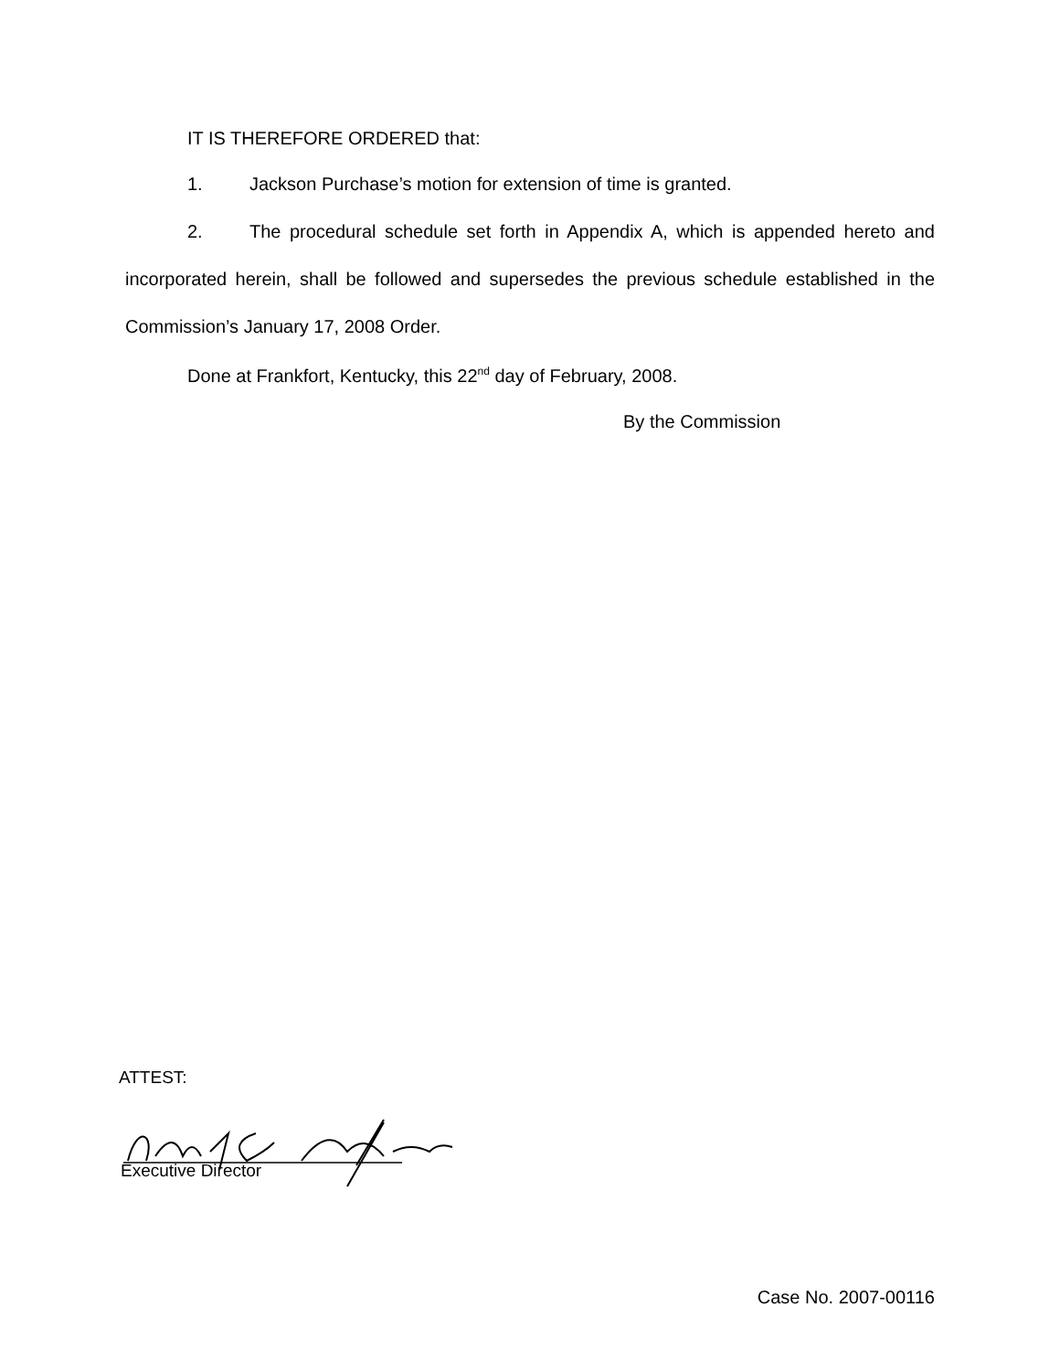IT IS THEREFORE ORDERED that:
1. Jackson Purchase’s motion for extension of time is granted.
2. The procedural schedule set forth in Appendix A, which is appended hereto and incorporated herein, shall be followed and supersedes the previous schedule established in the Commission’s January 17, 2008 Order.
Done at Frankfort, Kentucky, this 22<sup>nd</sup> day of February, 2008.
By the Commission
ATTEST:
Executive Director
Case No. 2007-00116